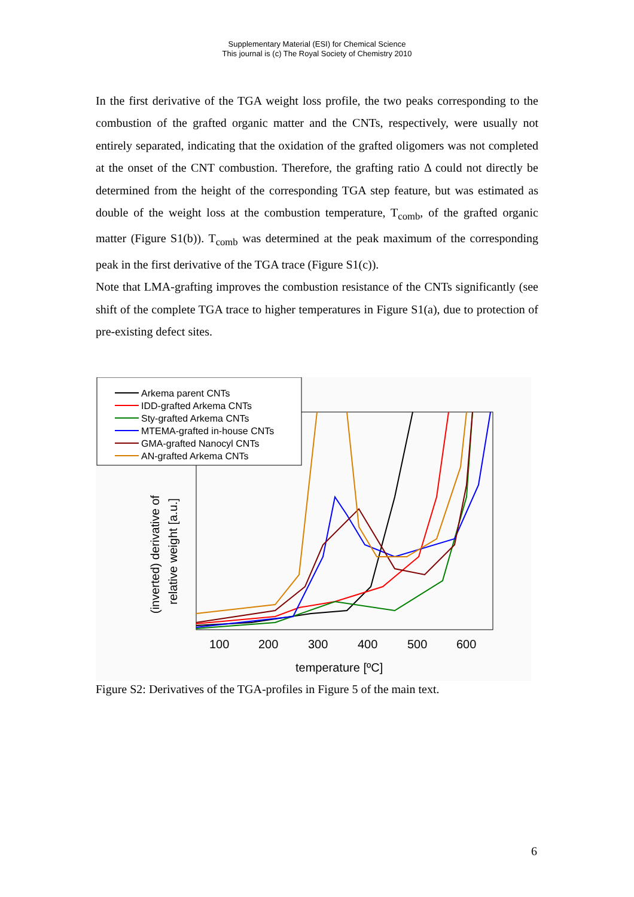Supplementary Material (ESI) for Chemical Science
This journal is (c) The Royal Society of Chemistry 2010
In the first derivative of the TGA weight loss profile, the two peaks corresponding to the combustion of the grafted organic matter and the CNTs, respectively, were usually not entirely separated, indicating that the oxidation of the grafted oligomers was not completed at the onset of the CNT combustion. Therefore, the grafting ratio Δ could not directly be determined from the height of the corresponding TGA step feature, but was estimated as double of the weight loss at the combustion temperature, T<sub>comb</sub>, of the grafted organic matter (Figure S1(b)). T<sub>comb</sub> was determined at the peak maximum of the corresponding peak in the first derivative of the TGA trace (Figure S1(c)).
Note that LMA-grafting improves the combustion resistance of the CNTs significantly (see shift of the complete TGA trace to higher temperatures in Figure S1(a), due to protection of pre-existing defect sites.
Arkema parent CNTs
IDD-grafted Arkema CNTs
Sty-grafted Arkema CNTs
MTEMA-grafted in-house CNTs
GMA-grafted Nanocyl CNTs
AN-grafted Arkema CNTs
100
200
300
400
500
600
temperature [ºC]
(inverted) derivative of
relative weight [a.u.]
Figure S2: Derivatives of the TGA-profiles in Figure 5 of the main text.
6